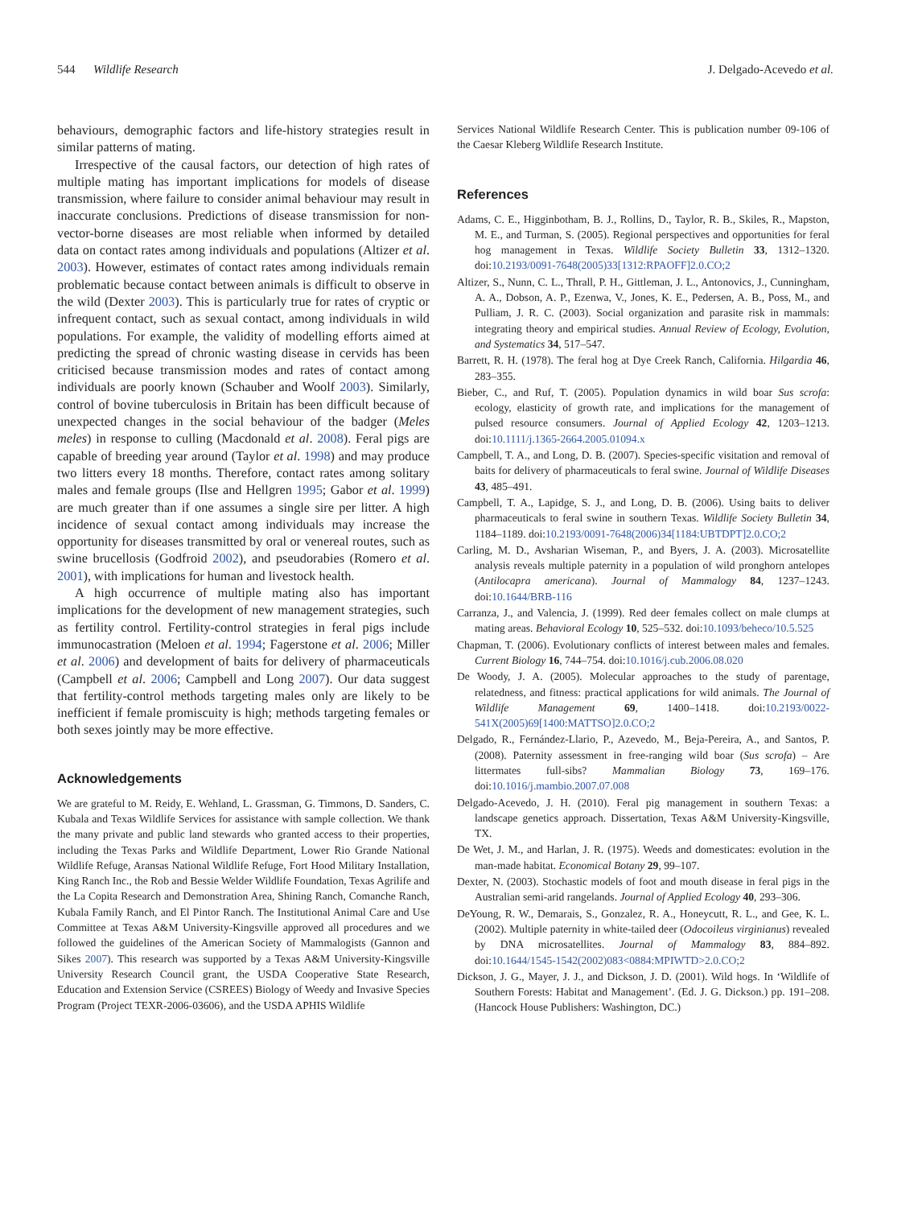544 Wildlife Research J. Delgado-Acevedo et al.
behaviours, demographic factors and life-history strategies result in similar patterns of mating.
Irrespective of the causal factors, our detection of high rates of multiple mating has important implications for models of disease transmission, where failure to consider animal behaviour may result in inaccurate conclusions. Predictions of disease transmission for non-vector-borne diseases are most reliable when informed by detailed data on contact rates among individuals and populations (Altizer et al. 2003). However, estimates of contact rates among individuals remain problematic because contact between animals is difficult to observe in the wild (Dexter 2003). This is particularly true for rates of cryptic or infrequent contact, such as sexual contact, among individuals in wild populations. For example, the validity of modelling efforts aimed at predicting the spread of chronic wasting disease in cervids has been criticised because transmission modes and rates of contact among individuals are poorly known (Schauber and Woolf 2003). Similarly, control of bovine tuberculosis in Britain has been difficult because of unexpected changes in the social behaviour of the badger (Meles meles) in response to culling (Macdonald et al. 2008). Feral pigs are capable of breeding year around (Taylor et al. 1998) and may produce two litters every 18 months. Therefore, contact rates among solitary males and female groups (Ilse and Hellgren 1995; Gabor et al. 1999) are much greater than if one assumes a single sire per litter. A high incidence of sexual contact among individuals may increase the opportunity for diseases transmitted by oral or venereal routes, such as swine brucellosis (Godfroid 2002), and pseudorabies (Romero et al. 2001), with implications for human and livestock health.
A high occurrence of multiple mating also has important implications for the development of new management strategies, such as fertility control. Fertility-control strategies in feral pigs include immunocastration (Meloen et al. 1994; Fagerstone et al. 2006; Miller et al. 2006) and development of baits for delivery of pharmaceuticals (Campbell et al. 2006; Campbell and Long 2007). Our data suggest that fertility-control methods targeting males only are likely to be inefficient if female promiscuity is high; methods targeting females or both sexes jointly may be more effective.
Acknowledgements
We are grateful to M. Reidy, E. Wehland, L. Grassman, G. Timmons, D. Sanders, C. Kubala and Texas Wildlife Services for assistance with sample collection. We thank the many private and public land stewards who granted access to their properties, including the Texas Parks and Wildlife Department, Lower Rio Grande National Wildlife Refuge, Aransas National Wildlife Refuge, Fort Hood Military Installation, King Ranch Inc., the Rob and Bessie Welder Wildlife Foundation, Texas Agrilife and the La Copita Research and Demonstration Area, Shining Ranch, Comanche Ranch, Kubala Family Ranch, and El Pintor Ranch. The Institutional Animal Care and Use Committee at Texas A&M University-Kingsville approved all procedures and we followed the guidelines of the American Society of Mammalogists (Gannon and Sikes 2007). This research was supported by a Texas A&M University-Kingsville University Research Council grant, the USDA Cooperative State Research, Education and Extension Service (CSREES) Biology of Weedy and Invasive Species Program (Project TEXR-2006-03606), and the USDA APHIS Wildlife
Services National Wildlife Research Center. This is publication number 09-106 of the Caesar Kleberg Wildlife Research Institute.
References
Adams, C. E., Higginbotham, B. J., Rollins, D., Taylor, R. B., Skiles, R., Mapston, M. E., and Turman, S. (2005). Regional perspectives and opportunities for feral hog management in Texas. Wildlife Society Bulletin 33, 1312–1320. doi:10.2193/0091-7648(2005)33[1312:RPAOFF]2.0.CO;2
Altizer, S., Nunn, C. L., Thrall, P. H., Gittleman, J. L., Antonovics, J., Cunningham, A. A., Dobson, A. P., Ezenwa, V., Jones, K. E., Pedersen, A. B., Poss, M., and Pulliam, J. R. C. (2003). Social organization and parasite risk in mammals: integrating theory and empirical studies. Annual Review of Ecology, Evolution, and Systematics 34, 517–547.
Barrett, R. H. (1978). The feral hog at Dye Creek Ranch, California. Hilgardia 46, 283–355.
Bieber, C., and Ruf, T. (2005). Population dynamics in wild boar Sus scrofa: ecology, elasticity of growth rate, and implications for the management of pulsed resource consumers. Journal of Applied Ecology 42, 1203–1213. doi:10.1111/j.1365-2664.2005.01094.x
Campbell, T. A., and Long, D. B. (2007). Species-specific visitation and removal of baits for delivery of pharmaceuticals to feral swine. Journal of Wildlife Diseases 43, 485–491.
Campbell, T. A., Lapidge, S. J., and Long, D. B. (2006). Using baits to deliver pharmaceuticals to feral swine in southern Texas. Wildlife Society Bulletin 34, 1184–1189. doi:10.2193/0091-7648(2006)34[1184:UBTDPT]2.0.CO;2
Carling, M. D., Avsharian Wiseman, P., and Byers, J. A. (2003). Microsatellite analysis reveals multiple paternity in a population of wild pronghorn antelopes (Antilocapra americana). Journal of Mammalogy 84, 1237–1243. doi:10.1644/BRB-116
Carranza, J., and Valencia, J. (1999). Red deer females collect on male clumps at mating areas. Behavioral Ecology 10, 525–532. doi:10.1093/beheco/10.5.525
Chapman, T. (2006). Evolutionary conflicts of interest between males and females. Current Biology 16, 744–754. doi:10.1016/j.cub.2006.08.020
De Woody, J. A. (2005). Molecular approaches to the study of parentage, relatedness, and fitness: practical applications for wild animals. The Journal of Wildlife Management 69, 1400–1418. doi:10.2193/0022-541X(2005)69[1400:MATTSO]2.0.CO;2
Delgado, R., Fernández-Llario, P., Azevedo, M., Beja-Pereira, A., and Santos, P. (2008). Paternity assessment in free-ranging wild boar (Sus scrofa) – Are littermates full-sibs? Mammalian Biology 73, 169–176. doi:10.1016/j.mambio.2007.07.008
Delgado-Acevedo, J. H. (2010). Feral pig management in southern Texas: a landscape genetics approach. Dissertation, Texas A&M University-Kingsville, TX.
De Wet, J. M., and Harlan, J. R. (1975). Weeds and domesticates: evolution in the man-made habitat. Economical Botany 29, 99–107.
Dexter, N. (2003). Stochastic models of foot and mouth disease in feral pigs in the Australian semi-arid rangelands. Journal of Applied Ecology 40, 293–306.
DeYoung, R. W., Demarais, S., Gonzalez, R. A., Honeycutt, R. L., and Gee, K. L. (2002). Multiple paternity in white-tailed deer (Odocoileus virginianus) revealed by DNA microsatellites. Journal of Mammalogy 83, 884–892. doi:10.1644/1545-1542(2002)083<0884:MPIWTD>2.0.CO;2
Dickson, J. G., Mayer, J. J., and Dickson, J. D. (2001). Wild hogs. In ‘Wildlife of Southern Forests: Habitat and Management’. (Ed. J. G. Dickson.) pp. 191–208. (Hancock House Publishers: Washington, DC.)